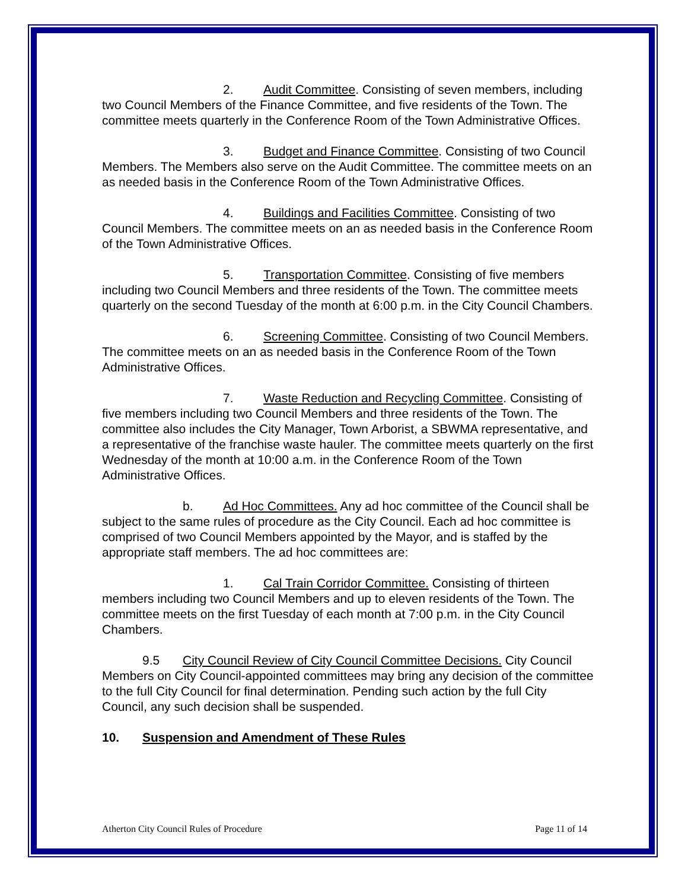2. Audit Committee. Consisting of seven members, including two Council Members of the Finance Committee, and five residents of the Town. The committee meets quarterly in the Conference Room of the Town Administrative Offices.
3. Budget and Finance Committee. Consisting of two Council Members. The Members also serve on the Audit Committee. The committee meets on an as needed basis in the Conference Room of the Town Administrative Offices.
4. Buildings and Facilities Committee. Consisting of two Council Members. The committee meets on an as needed basis in the Conference Room of the Town Administrative Offices.
5. Transportation Committee. Consisting of five members including two Council Members and three residents of the Town. The committee meets quarterly on the second Tuesday of the month at 6:00 p.m. in the City Council Chambers.
6. Screening Committee. Consisting of two Council Members. The committee meets on an as needed basis in the Conference Room of the Town Administrative Offices.
7. Waste Reduction and Recycling Committee. Consisting of five members including two Council Members and three residents of the Town. The committee also includes the City Manager, Town Arborist, a SBWMA representative, and a representative of the franchise waste hauler. The committee meets quarterly on the first Wednesday of the month at 10:00 a.m. in the Conference Room of the Town Administrative Offices.
b. Ad Hoc Committees. Any ad hoc committee of the Council shall be subject to the same rules of procedure as the City Council. Each ad hoc committee is comprised of two Council Members appointed by the Mayor, and is staffed by the appropriate staff members. The ad hoc committees are:
1. Cal Train Corridor Committee. Consisting of thirteen members including two Council Members and up to eleven residents of the Town. The committee meets on the first Tuesday of each month at 7:00 p.m. in the City Council Chambers.
9.5 City Council Review of City Council Committee Decisions. City Council Members on City Council-appointed committees may bring any decision of the committee to the full City Council for final determination. Pending such action by the full City Council, any such decision shall be suspended.
10. Suspension and Amendment of These Rules
Atherton City Council Rules of Procedure Page 11 of 14